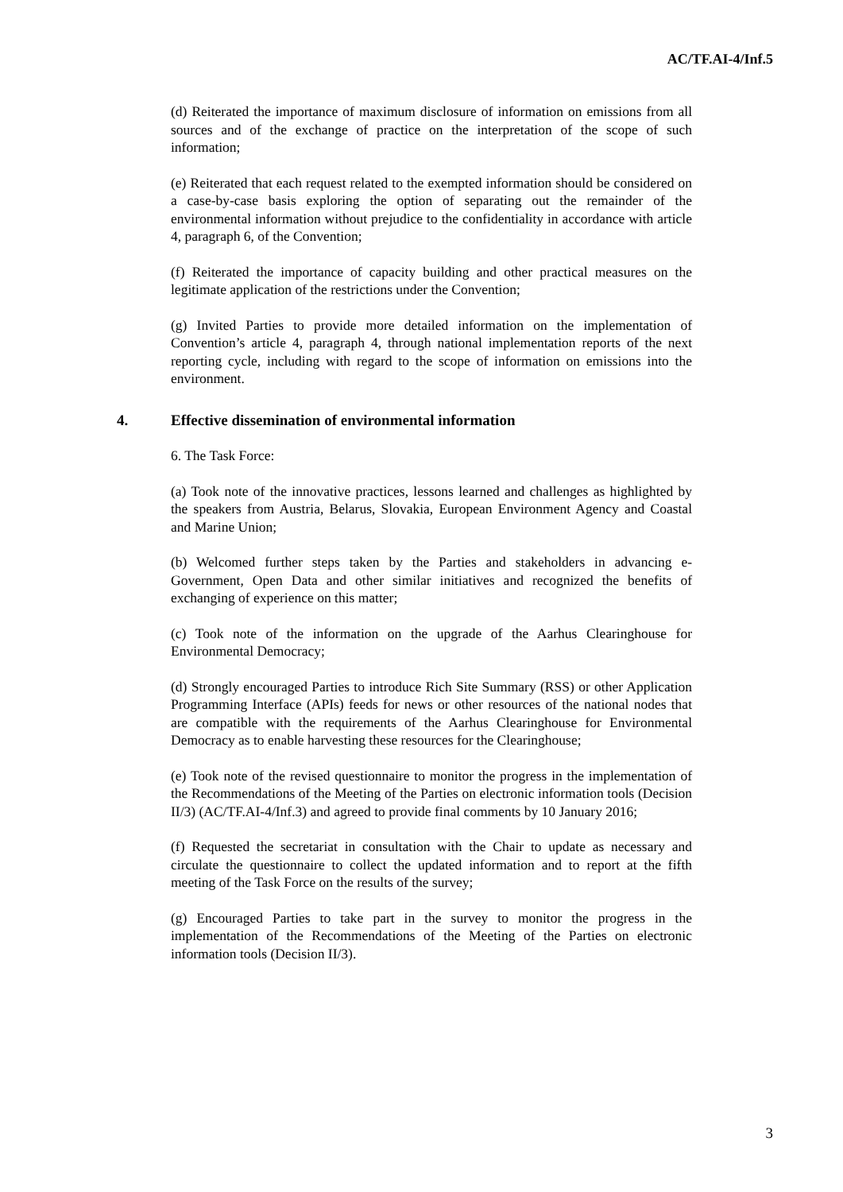AC/TF.AI-4/Inf.5
(d) Reiterated the importance of maximum disclosure of information on emissions from all sources and of the exchange of practice on the interpretation of the scope of such information;
(e) Reiterated that each request related to the exempted information should be considered on a case-by-case basis exploring the option of separating out the remainder of the environmental information without prejudice to the confidentiality in accordance with article 4, paragraph 6, of the Convention;
(f) Reiterated the importance of capacity building and other practical measures on the legitimate application of the restrictions under the Convention;
(g) Invited Parties to provide more detailed information on the implementation of Convention’s article 4, paragraph 4, through national implementation reports of the next reporting cycle, including with regard to the scope of information on emissions into the environment.
4. Effective dissemination of environmental information
6. The Task Force:
(a) Took note of the innovative practices, lessons learned and challenges as highlighted by the speakers from Austria, Belarus, Slovakia, European Environment Agency and Coastal and Marine Union;
(b) Welcomed further steps taken by the Parties and stakeholders in advancing e-Government, Open Data and other similar initiatives and recognized the benefits of exchanging of experience on this matter;
(c) Took note of the information on the upgrade of the Aarhus Clearinghouse for Environmental Democracy;
(d) Strongly encouraged Parties to introduce Rich Site Summary (RSS) or other Application Programming Interface (APIs) feeds for news or other resources of the national nodes that are compatible with the requirements of the Aarhus Clearinghouse for Environmental Democracy as to enable harvesting these resources for the Clearinghouse;
(e) Took note of the revised questionnaire to monitor the progress in the implementation of the Recommendations of the Meeting of the Parties on electronic information tools (Decision II/3) (AC/TF.AI-4/Inf.3) and agreed to provide final comments by 10 January 2016;
(f) Requested the secretariat in consultation with the Chair to update as necessary and circulate the questionnaire to collect the updated information and to report at the fifth meeting of the Task Force on the results of the survey;
(g) Encouraged Parties to take part in the survey to monitor the progress in the implementation of the Recommendations of the Meeting of the Parties on electronic information tools (Decision II/3).
3